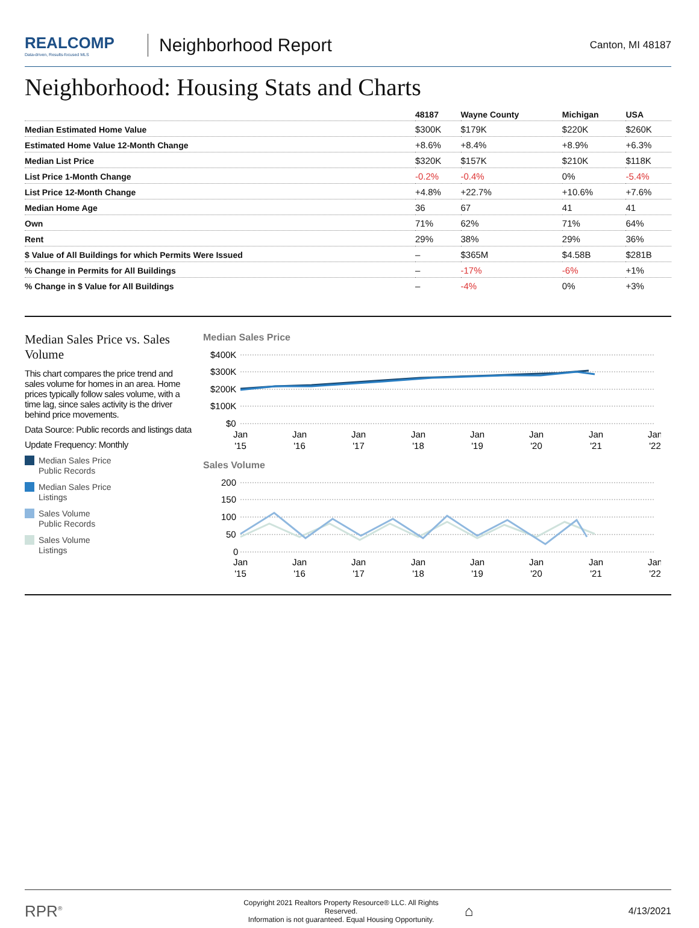REALCOMP
Data-driven, Results-focused MLS
Neighborhood Report
Canton, MI 48187
Neighborhood: Housing Stats and Charts
| | 48187 | Wayne County | Michigan | USA |
| --- | --- | --- | --- | --- |
| Median Estimated Home Value | $300K | $179K | $220K | $260K |
| Estimated Home Value 12-Month Change | +8.6% | +8.4% | +8.9% | +6.3% |
| Median List Price | $320K | $157K | $210K | $118K |
| List Price 1-Month Change | -0.2% | -0.4% | 0% | -5.4% |
| List Price 12-Month Change | +4.8% | +22.7% | +10.6% | +7.6% |
| Median Home Age | 36 | 67 | 41 | 41 |
| Own | 71% | 62% | 71% | 64% |
| Rent | 29% | 38% | 29% | 36% |
| $ Value of All Buildings for which Permits Were Issued | – | $365M | $4.58B | $281B |
| % Change in Permits for All Buildings | – | -17% | -6% | +1% |
| % Change in $ Value for All Buildings | – | -4% | 0% | +3% |
Median Sales Price vs. Sales Volume
This chart compares the price trend and sales volume for homes in an area. Home prices typically follow sales volume, with a time lag, since sales activity is the driver behind price movements.
Data Source: Public records and listings data
Update Frequency: Monthly
Median Sales Price
Public Records
Median Sales Price
Listings
Sales Volume
Public Records
Sales Volume
Listings
Median Sales Price
$400K
$300K
$200K
$100K
$0
Jan
'15
Jan
'16
Jan
'17
Jan
'18
Jan
'19
Jan
'20
Jan
'21
Jan
'22
Sales Volume
200
150
100
50
0
Jan
'15
Jan
'16
Jan
'17
Jan
'18
Jan
'19
Jan
'20
Jan
'21
Jan
'22
RPR<sup>®</sup>
Copyright 2021 Realtors Property Resource® LLC. All Rights Reserved.
Information is not guaranteed. Equal Housing Opportunity.
⌂
4/13/2021